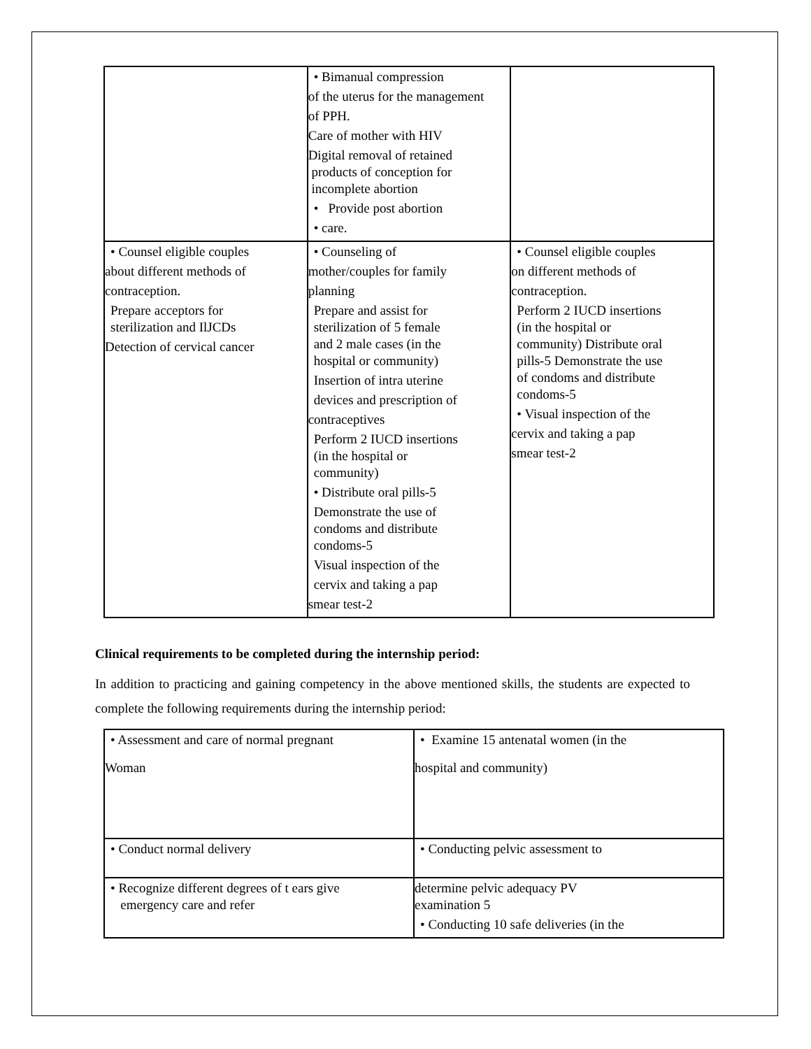| | • Bimanual compression of the uterus for the management of PPH. Care of mother with HIV Digital removal of retained products of conception for incomplete abortion • Provide post abortion • care. | |
| • Counsel eligible couples about different methods of contraception. Prepare acceptors for sterilization and IlJCDs Detection of cervical cancer | • Counseling of mother/couples for family planning Prepare and assist for sterilization of 5 female and 2 male cases (in the hospital or community) Insertion of intra uterine devices and prescription of contraceptives Perform 2 IUCD insertions (in the hospital or community) • Distribute oral pills-5 Demonstrate the use of condoms and distribute condoms-5 Visual inspection of the cervix and taking a pap smear test-2 | • Counsel eligible couples on different methods of contraception. Perform 2 IUCD insertions (in the hospital or community) Distribute oral pills-5 Demonstrate the use of condoms and distribute condoms-5 • Visual inspection of the cervix and taking a pap smear test-2 |
Clinical requirements to be completed during the internship period:
In addition to practicing and gaining competency in the above mentioned skills, the students are expected to complete the following requirements during the internship period:
| • Assessment and care of normal pregnant Woman | • Examine 15 antenatal women (in the hospital and community) |
| • Conduct normal delivery | • Conducting pelvic assessment to |
| • Recognize different degrees of t ears give emergency care and refer | determine pelvic adequacy PV examination 5 • Conducting 10 safe deliveries (in the |